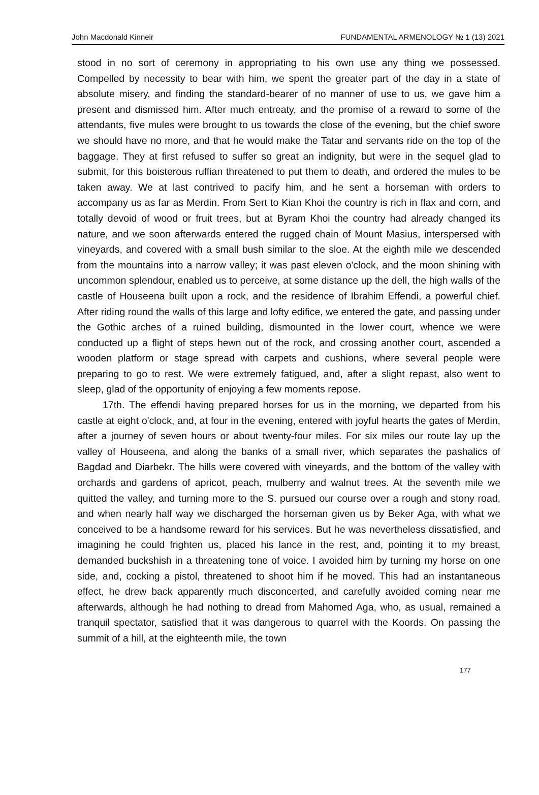John Macdonald Kinneir FUNDAMENTAL ARMENOLOGY № 1 (13) 2021
stood in no sort of ceremony in appropriating to his own use any thing we possessed. Compelled by necessity to bear with him, we spent the greater part of the day in a state of absolute misery, and finding the standard-bearer of no manner of use to us, we gave him a present and dismissed him. After much entreaty, and the promise of a reward to some of the attendants, five mules were brought to us towards the close of the evening, but the chief swore we should have no more, and that he would make the Tatar and servants ride on the top of the baggage. They at first refused to suffer so great an indignity, but were in the sequel glad to submit, for this boisterous ruffian threatened to put them to death, and ordered the mules to be taken away. We at last contrived to pacify him, and he sent a horseman with orders to accompany us as far as Merdin. From Sert to Kian Khoi the country is rich in flax and corn, and totally devoid of wood or fruit trees, but at Byram Khoi the country had already changed its nature, and we soon afterwards entered the rugged chain of Mount Masius, interspersed with vineyards, and covered with a small bush similar to the sloe. At the eighth mile we descended from the mountains into a narrow valley; it was past eleven o'clock, and the moon shining with uncommon splendour, enabled us to perceive, at some distance up the dell, the high walls of the castle of Houseena built upon a rock, and the residence of Ibrahim Effendi, a powerful chief. After riding round the walls of this large and lofty edifice, we entered the gate, and passing under the Gothic arches of a ruined building, dismounted in the lower court, whence we were conducted up a flight of steps hewn out of the rock, and crossing another court, ascended a wooden platform or stage spread with carpets and cushions, where several people were preparing to go to rest. We were extremely fatigued, and, after a slight repast, also went to sleep, glad of the opportunity of enjoying a few moments repose.
17th. The effendi having prepared horses for us in the morning, we departed from his castle at eight o'clock, and, at four in the evening, entered with joyful hearts the gates of Merdin, after a journey of seven hours or about twenty-four miles. For six miles our route lay up the valley of Houseena, and along the banks of a small river, which separates the pashalics of Bagdad and Diarbekr. The hills were covered with vineyards, and the bottom of the valley with orchards and gardens of apricot, peach, mulberry and walnut trees. At the seventh mile we quitted the valley, and turning more to the S. pursued our course over a rough and stony road, and when nearly half way we discharged the horseman given us by Beker Aga, with what we conceived to be a handsome reward for his services. But he was nevertheless dissatisfied, and imagining he could frighten us, placed his lance in the rest, and, pointing it to my breast, demanded buckshish in a threatening tone of voice. I avoided him by turning my horse on one side, and, cocking a pistol, threatened to shoot him if he moved. This had an instantaneous effect, he drew back apparently much disconcerted, and carefully avoided coming near me afterwards, although he had nothing to dread from Mahomed Aga, who, as usual, remained a tranquil spectator, satisfied that it was dangerous to quarrel with the Koords. On passing the summit of a hill, at the eighteenth mile, the town
177